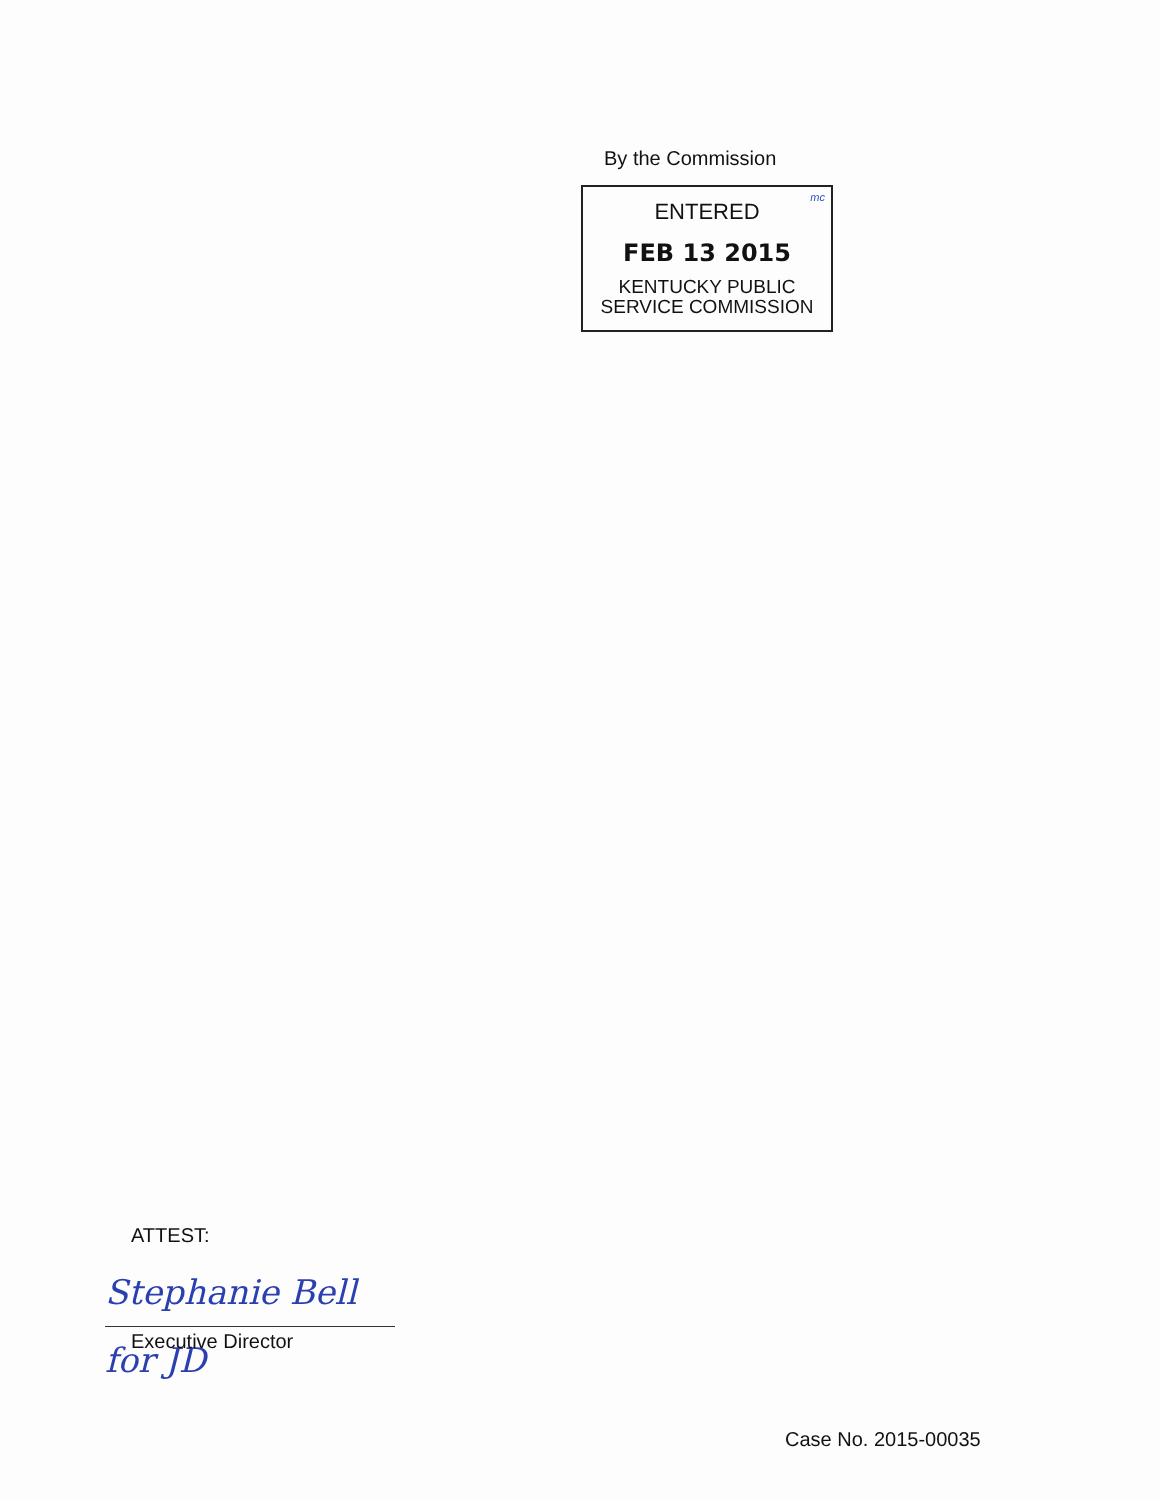By the Commission
mc
ENTERED
FEB 13 2015
KENTUCKY PUBLIC
SERVICE COMMISSION
ATTEST:
Stephanie Bell for JD
Executive Director
Case No. 2015-00035